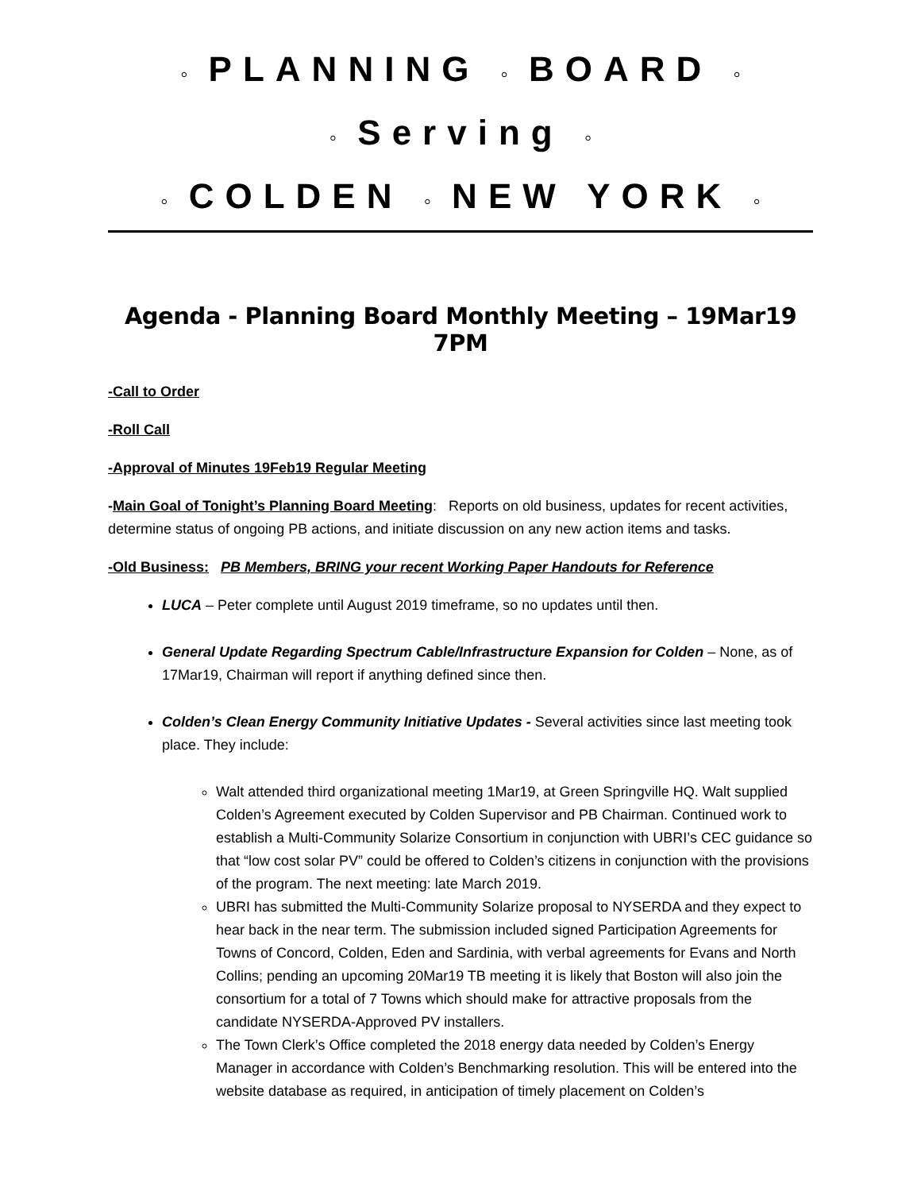◦ PLANNING ◦ BOARD ◦
◦ Serving ◦
◦ COLDEN ◦ NEW YORK ◦
Agenda - Planning Board Monthly Meeting – 19Mar19 7PM
-Call to Order
-Roll Call
-Approval of Minutes 19Feb19 Regular Meeting
-Main Goal of Tonight’s Planning Board Meeting: Reports on old business, updates for recent activities, determine status of ongoing PB actions, and initiate discussion on any new action items and tasks.
-Old Business: PB Members, BRING your recent Working Paper Handouts for Reference
LUCA – Peter complete until August 2019 timeframe, so no updates until then.
General Update Regarding Spectrum Cable/Infrastructure Expansion for Colden – None, as of 17Mar19, Chairman will report if anything defined since then.
Colden’s Clean Energy Community Initiative Updates - Several activities since last meeting took place. They include:
Walt attended third organizational meeting 1Mar19, at Green Springville HQ. Walt supplied Colden’s Agreement executed by Colden Supervisor and PB Chairman. Continued work to establish a Multi-Community Solarize Consortium in conjunction with UBRI’s CEC guidance so that “low cost solar PV” could be offered to Colden’s citizens in conjunction with the provisions of the program. The next meeting: late March 2019.
UBRI has submitted the Multi-Community Solarize proposal to NYSERDA and they expect to hear back in the near term. The submission included signed Participation Agreements for Towns of Concord, Colden, Eden and Sardinia, with verbal agreements for Evans and North Collins; pending an upcoming 20Mar19 TB meeting it is likely that Boston will also join the consortium for a total of 7 Towns which should make for attractive proposals from the candidate NYSERDA-Approved PV installers.
The Town Clerk’s Office completed the 2018 energy data needed by Colden’s Energy Manager in accordance with Colden’s Benchmarking resolution. This will be entered into the website database as required, in anticipation of timely placement on Colden’s